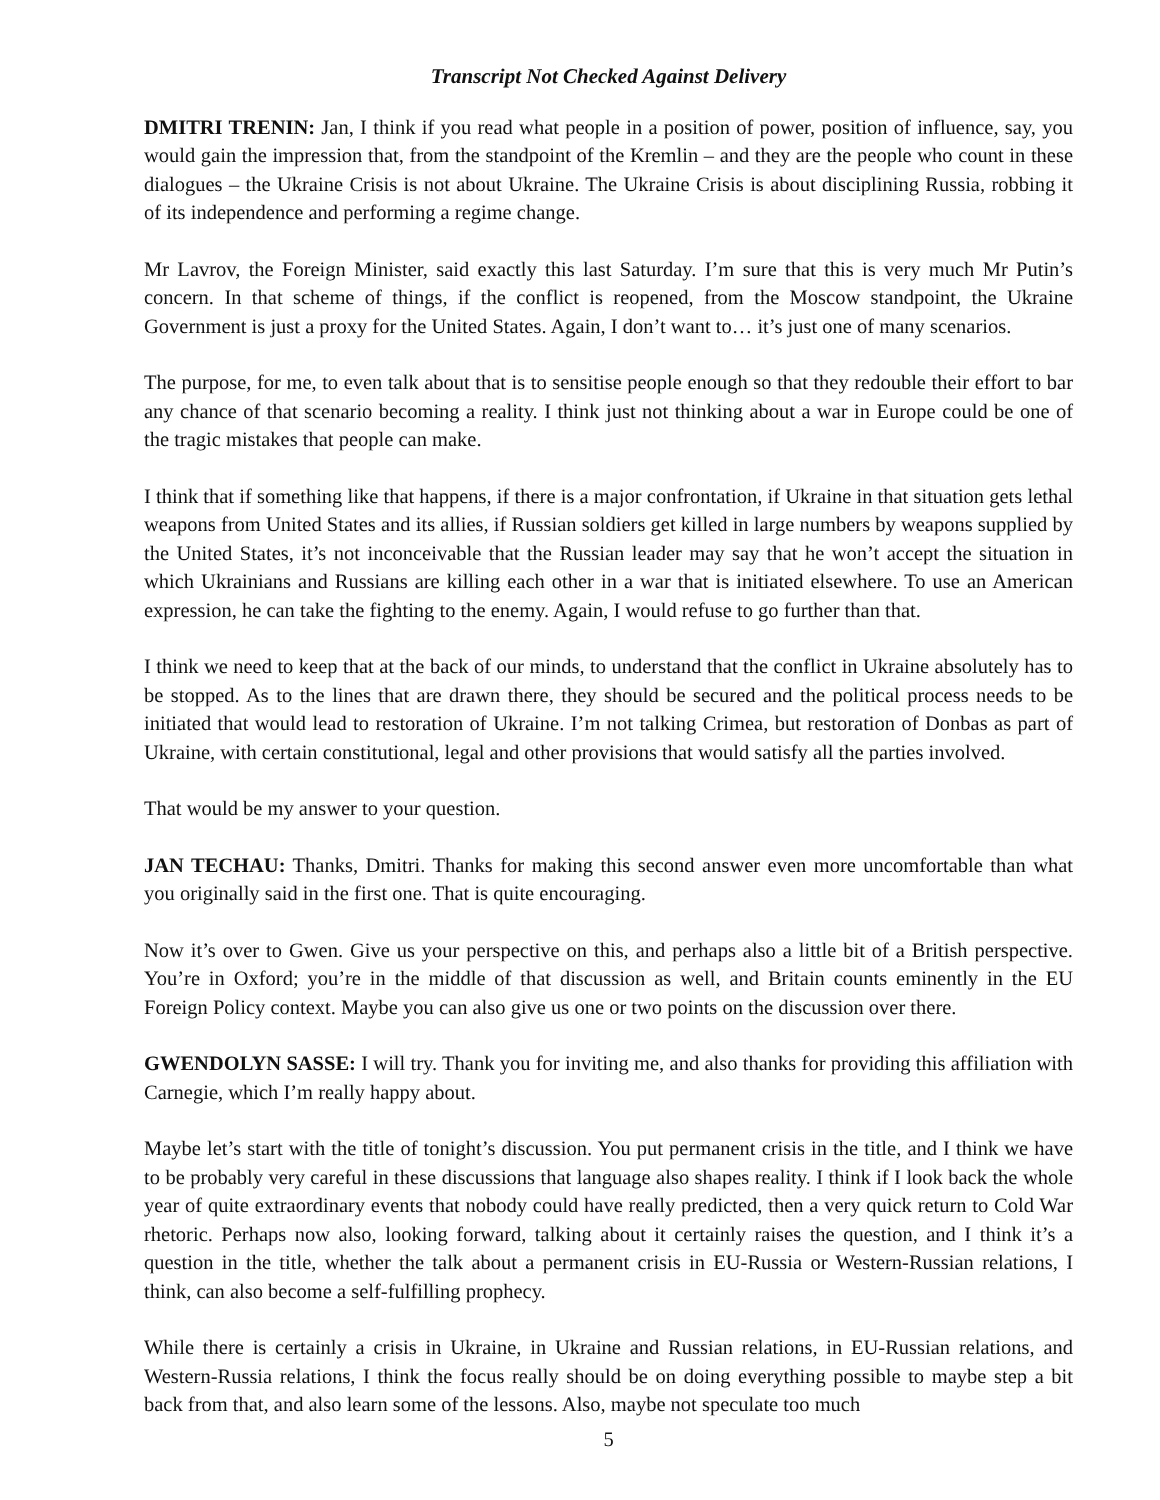Transcript Not Checked Against Delivery
DMITRI TRENIN: Jan, I think if you read what people in a position of power, position of influence, say, you would gain the impression that, from the standpoint of the Kremlin – and they are the people who count in these dialogues – the Ukraine Crisis is not about Ukraine. The Ukraine Crisis is about disciplining Russia, robbing it of its independence and performing a regime change.
Mr Lavrov, the Foreign Minister, said exactly this last Saturday. I’m sure that this is very much Mr Putin’s concern. In that scheme of things, if the conflict is reopened, from the Moscow standpoint, the Ukraine Government is just a proxy for the United States. Again, I don’t want to… it’s just one of many scenarios.
The purpose, for me, to even talk about that is to sensitise people enough so that they redouble their effort to bar any chance of that scenario becoming a reality. I think just not thinking about a war in Europe could be one of the tragic mistakes that people can make.
I think that if something like that happens, if there is a major confrontation, if Ukraine in that situation gets lethal weapons from United States and its allies, if Russian soldiers get killed in large numbers by weapons supplied by the United States, it’s not inconceivable that the Russian leader may say that he won’t accept the situation in which Ukrainians and Russians are killing each other in a war that is initiated elsewhere. To use an American expression, he can take the fighting to the enemy. Again, I would refuse to go further than that.
I think we need to keep that at the back of our minds, to understand that the conflict in Ukraine absolutely has to be stopped. As to the lines that are drawn there, they should be secured and the political process needs to be initiated that would lead to restoration of Ukraine. I’m not talking Crimea, but restoration of Donbas as part of Ukraine, with certain constitutional, legal and other provisions that would satisfy all the parties involved.
That would be my answer to your question.
JAN TECHAU: Thanks, Dmitri. Thanks for making this second answer even more uncomfortable than what you originally said in the first one. That is quite encouraging.
Now it’s over to Gwen. Give us your perspective on this, and perhaps also a little bit of a British perspective. You’re in Oxford; you’re in the middle of that discussion as well, and Britain counts eminently in the EU Foreign Policy context. Maybe you can also give us one or two points on the discussion over there.
GWENDOLYN SASSE: I will try. Thank you for inviting me, and also thanks for providing this affiliation with Carnegie, which I’m really happy about.
Maybe let’s start with the title of tonight’s discussion. You put permanent crisis in the title, and I think we have to be probably very careful in these discussions that language also shapes reality. I think if I look back the whole year of quite extraordinary events that nobody could have really predicted, then a very quick return to Cold War rhetoric. Perhaps now also, looking forward, talking about it certainly raises the question, and I think it’s a question in the title, whether the talk about a permanent crisis in EU-Russia or Western-Russian relations, I think, can also become a self-fulfilling prophecy.
While there is certainly a crisis in Ukraine, in Ukraine and Russian relations, in EU-Russian relations, and Western-Russia relations, I think the focus really should be on doing everything possible to maybe step a bit back from that, and also learn some of the lessons. Also, maybe not speculate too much
5